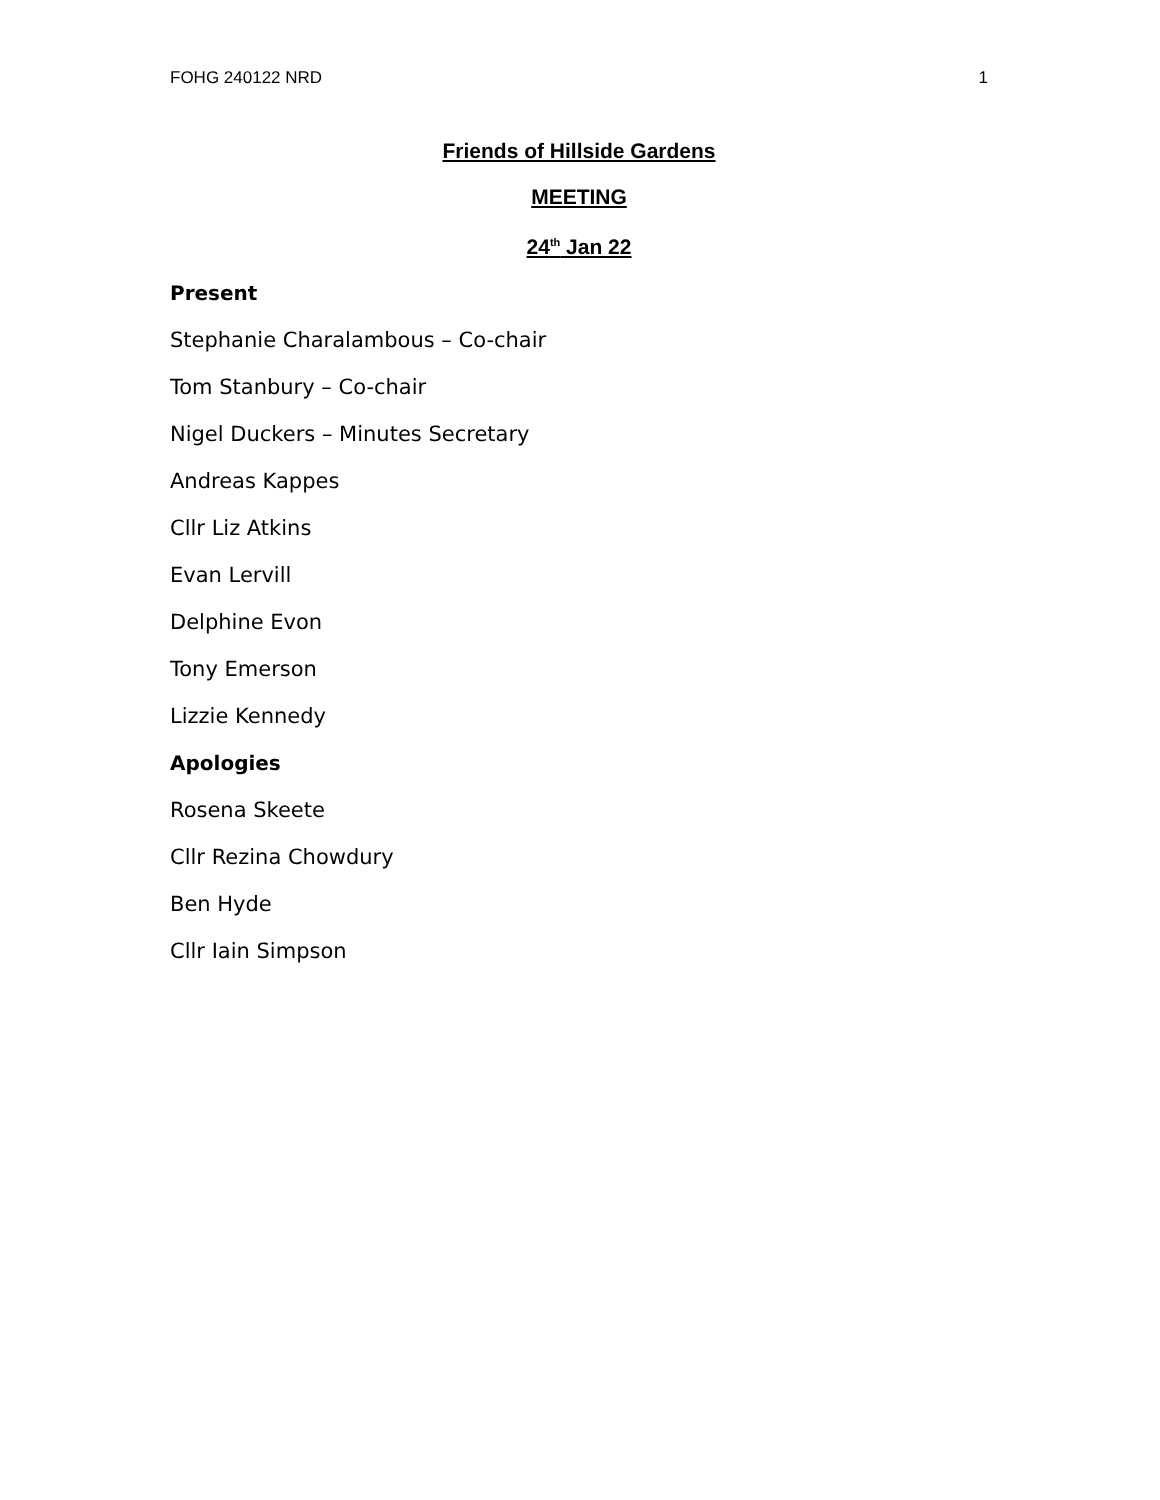FOHG 240122 NRD 1
Friends of Hillside Gardens
MEETING
24<sup>th</sup> Jan 22
Present
Stephanie Charalambous – Co-chair
Tom Stanbury – Co-chair
Nigel Duckers – Minutes Secretary
Andreas Kappes
Cllr Liz Atkins
Evan Lervill
Delphine Evon
Tony Emerson
Lizzie Kennedy
Apologies
Rosena Skeete
Cllr Rezina Chowdury
Ben Hyde
Cllr Iain Simpson